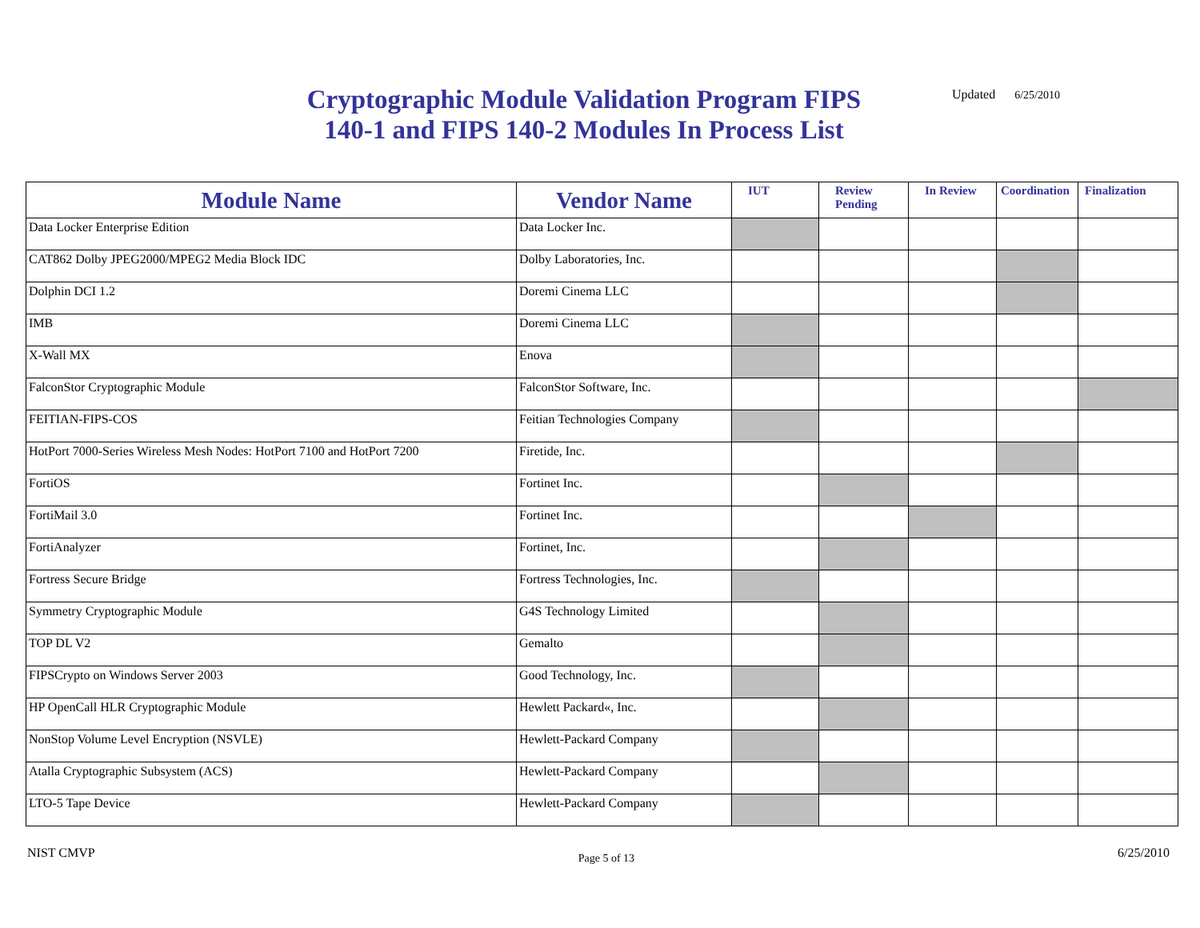Cryptographic Module Validation Program FIPS
140-1 and FIPS 140-2 Modules In Process List
Updated 6/25/2010
| Module Name | Vendor Name | IUT | Review Pending | In Review | Coordination | Finalization |
| --- | --- | --- | --- | --- | --- | --- |
| Data Locker Enterprise Edition | Data Locker Inc. | | | | | |
| CAT862 Dolby JPEG2000/MPEG2 Media Block IDC | Dolby Laboratories, Inc. | | | | | |
| Dolphin DCI 1.2 | Doremi Cinema LLC | | | | | |
| IMB | Doremi Cinema LLC | | | | | |
| X-Wall MX | Enova | | | | | |
| FalconStor Cryptographic Module | FalconStor Software, Inc. | | | | | |
| FEITIAN-FIPS-COS | Feitian Technologies Company | | | | | |
| HotPort 7000-Series Wireless Mesh Nodes: HotPort 7100 and HotPort 7200 | Firetide, Inc. | | | | | |
| FortiOS | Fortinet Inc. | | | | | |
| FortiMail 3.0 | Fortinet Inc. | | | | | |
| FortiAnalyzer | Fortinet, Inc. | | | | | |
| Fortress Secure Bridge | Fortress Technologies, Inc. | | | | | |
| Symmetry Cryptographic Module | G4S Technology Limited | | | | | |
| TOP DL V2 | Gemalto | | | | | |
| FIPSCrypto on Windows Server 2003 | Good Technology, Inc. | | | | | |
| HP OpenCall HLR Cryptographic Module | Hewlett Packard«, Inc. | | | | | |
| NonStop Volume Level Encryption (NSVLE) | Hewlett-Packard Company | | | | | |
| Atalla Cryptographic Subsystem (ACS) | Hewlett-Packard Company | | | | | |
| LTO-5 Tape Device | Hewlett-Packard Company | | | | | |
NIST CMVP Page 5 of 13 6/25/2010